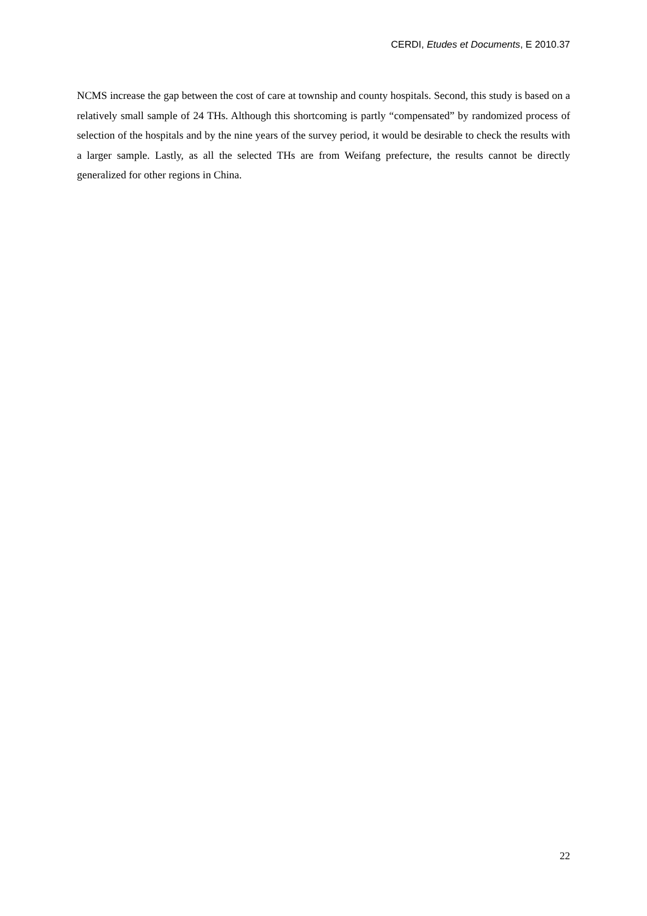CERDI, Etudes et Documents, E 2010.37
NCMS increase the gap between the cost of care at township and county hospitals. Second, this study is based on a relatively small sample of 24 THs. Although this shortcoming is partly “compensated” by randomized process of selection of the hospitals and by the nine years of the survey period, it would be desirable to check the results with a larger sample. Lastly, as all the selected THs are from Weifang prefecture, the results cannot be directly generalized for other regions in China.
22